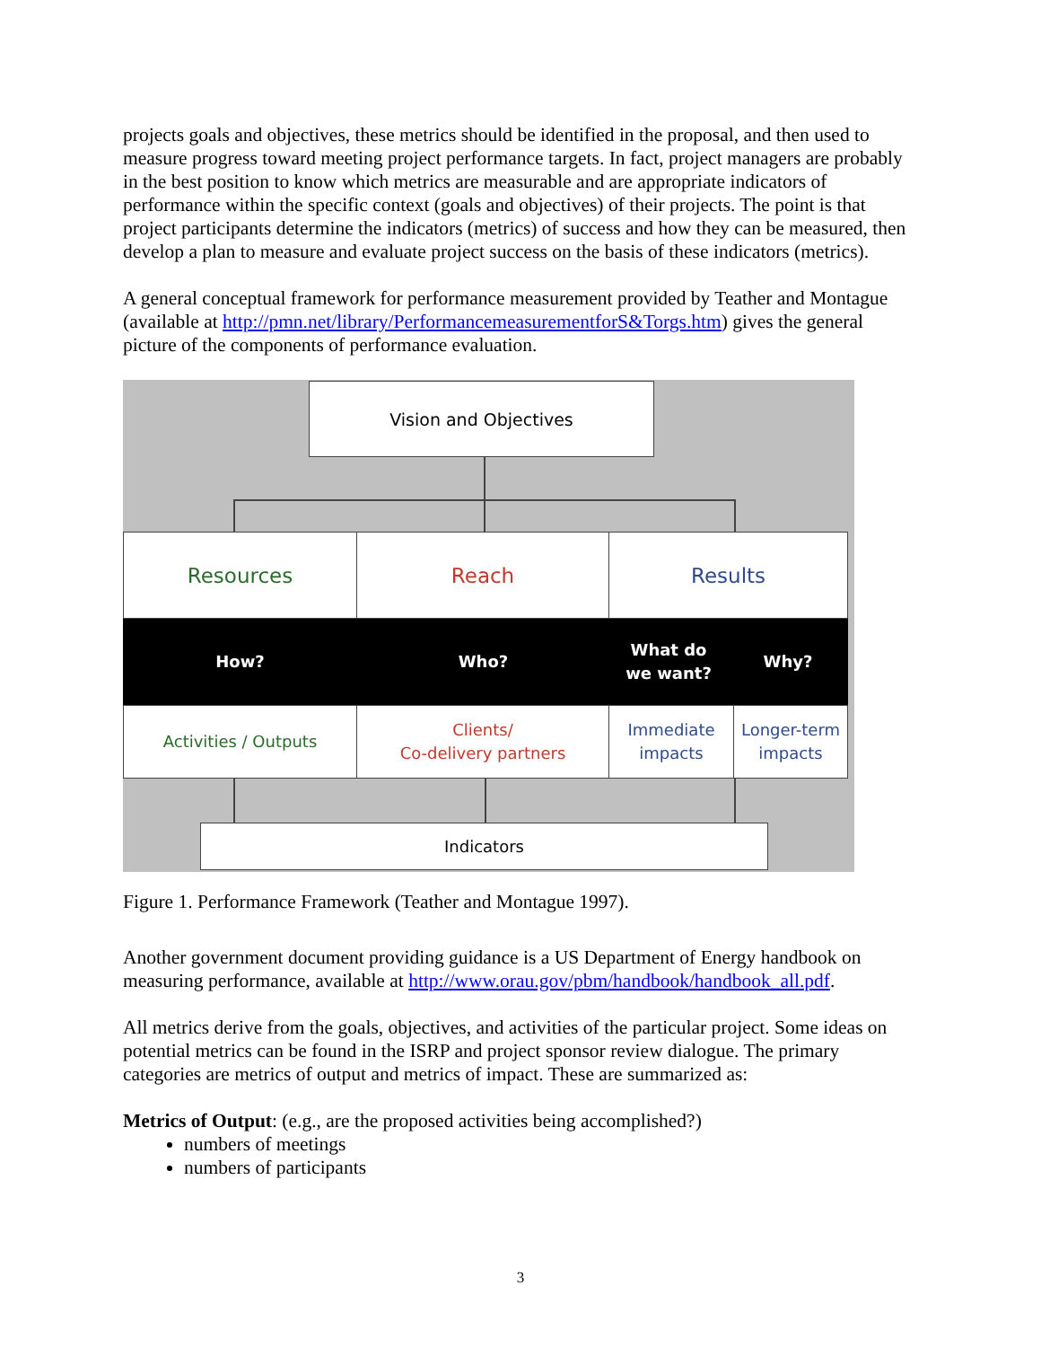projects goals and objectives, these metrics should be identified in the proposal, and then used to measure progress toward meeting project performance targets. In fact, project managers are probably in the best position to know which metrics are measurable and are appropriate indicators of performance within the specific context (goals and objectives) of their projects. The point is that project participants determine the indicators (metrics) of success and how they can be measured, then develop a plan to measure and evaluate project success on the basis of these indicators (metrics).
A general conceptual framework for performance measurement provided by Teather and Montague (available at http://pmn.net/library/PerformancemeasurementforS&Torgs.htm) gives the general picture of the components of performance evaluation.
Vision and Objectives
Resources Reach Results
How? Who?
What do
we want?
Why?
Activities / Outputs
Clients/
Co-delivery partners
Immediate
impacts
Longer-term
impacts
Indicators
Figure 1. Performance Framework (Teather and Montague 1997).
Another government document providing guidance is a US Department of Energy handbook on measuring performance, available at http://www.orau.gov/pbm/handbook/handbook_all.pdf.
All metrics derive from the goals, objectives, and activities of the particular project. Some ideas on potential metrics can be found in the ISRP and project sponsor review dialogue. The primary categories are metrics of output and metrics of impact. These are summarized as:
Metrics of Output: (e.g., are the proposed activities being accomplished?)
numbers of meetings
numbers of participants
3